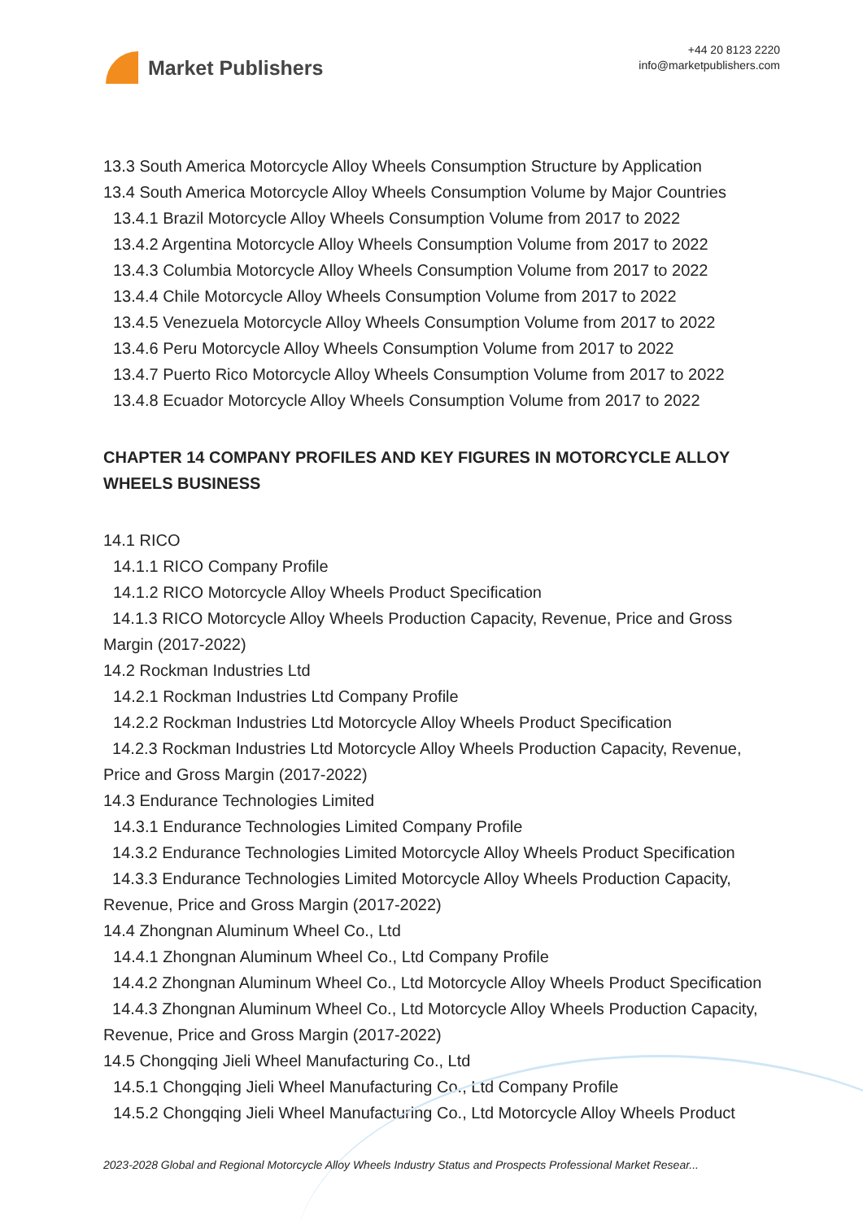Market Publishers
+44 20 8123 2220
info@marketpublishers.com
13.3 South America Motorcycle Alloy Wheels Consumption Structure by Application
13.4 South America Motorcycle Alloy Wheels Consumption Volume by Major Countries
13.4.1 Brazil Motorcycle Alloy Wheels Consumption Volume from 2017 to 2022
13.4.2 Argentina Motorcycle Alloy Wheels Consumption Volume from 2017 to 2022
13.4.3 Columbia Motorcycle Alloy Wheels Consumption Volume from 2017 to 2022
13.4.4 Chile Motorcycle Alloy Wheels Consumption Volume from 2017 to 2022
13.4.5 Venezuela Motorcycle Alloy Wheels Consumption Volume from 2017 to 2022
13.4.6 Peru Motorcycle Alloy Wheels Consumption Volume from 2017 to 2022
13.4.7 Puerto Rico Motorcycle Alloy Wheels Consumption Volume from 2017 to 2022
13.4.8 Ecuador Motorcycle Alloy Wheels Consumption Volume from 2017 to 2022
CHAPTER 14 COMPANY PROFILES AND KEY FIGURES IN MOTORCYCLE ALLOY WHEELS BUSINESS
14.1 RICO
14.1.1 RICO Company Profile
14.1.2 RICO Motorcycle Alloy Wheels Product Specification
14.1.3 RICO Motorcycle Alloy Wheels Production Capacity, Revenue, Price and Gross Margin (2017-2022)
14.2 Rockman Industries Ltd
14.2.1 Rockman Industries Ltd Company Profile
14.2.2 Rockman Industries Ltd Motorcycle Alloy Wheels Product Specification
14.2.3 Rockman Industries Ltd Motorcycle Alloy Wheels Production Capacity, Revenue, Price and Gross Margin (2017-2022)
14.3 Endurance Technologies Limited
14.3.1 Endurance Technologies Limited Company Profile
14.3.2 Endurance Technologies Limited Motorcycle Alloy Wheels Product Specification
14.3.3 Endurance Technologies Limited Motorcycle Alloy Wheels Production Capacity, Revenue, Price and Gross Margin (2017-2022)
14.4 Zhongnan Aluminum Wheel Co., Ltd
14.4.1 Zhongnan Aluminum Wheel Co., Ltd Company Profile
14.4.2 Zhongnan Aluminum Wheel Co., Ltd Motorcycle Alloy Wheels Product Specification
14.4.3 Zhongnan Aluminum Wheel Co., Ltd Motorcycle Alloy Wheels Production Capacity, Revenue, Price and Gross Margin (2017-2022)
14.5 Chongqing Jieli Wheel Manufacturing Co., Ltd
14.5.1 Chongqing Jieli Wheel Manufacturing Co., Ltd Company Profile
14.5.2 Chongqing Jieli Wheel Manufacturing Co., Ltd Motorcycle Alloy Wheels Product
2023-2028 Global and Regional Motorcycle Alloy Wheels Industry Status and Prospects Professional Market Resear...